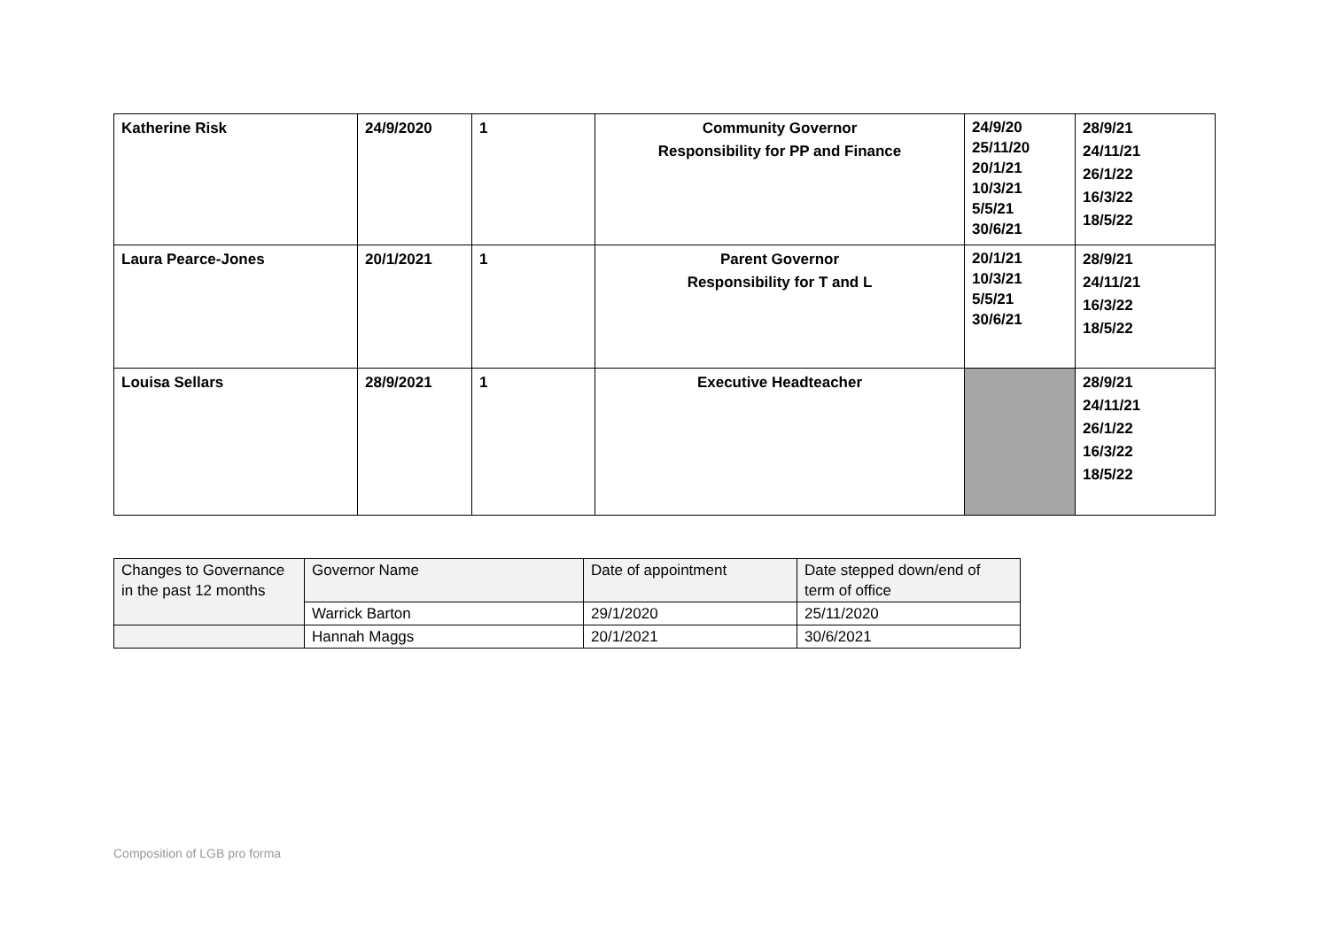| Katherine Risk | 24/9/2020 | 1 | Community Governor Responsibility for PP and Finance | 24/9/20 25/11/20 20/1/21 10/3/21 5/5/21 30/6/21 | 28/9/21 24/11/21 26/1/22 16/3/22 18/5/22 |
| Laura Pearce-Jones | 20/1/2021 | 1 | Parent Governor Responsibility for T and L | 20/1/21 10/3/21 5/5/21 30/6/21 | 28/9/21 24/11/21 16/3/22 18/5/22 |
| Louisa Sellars | 28/9/2021 | 1 | Executive Headteacher | | 28/9/21 24/11/21 26/1/22 16/3/22 18/5/22 |
| Changes to Governance in the past 12 months | Governor Name | Date of appointment | Date stepped down/end of term of office |
| | Warrick Barton | 29/1/2020 | 25/11/2020 |
| | Hannah Maggs | 20/1/2021 | 30/6/2021 |
Composition of LGB pro forma